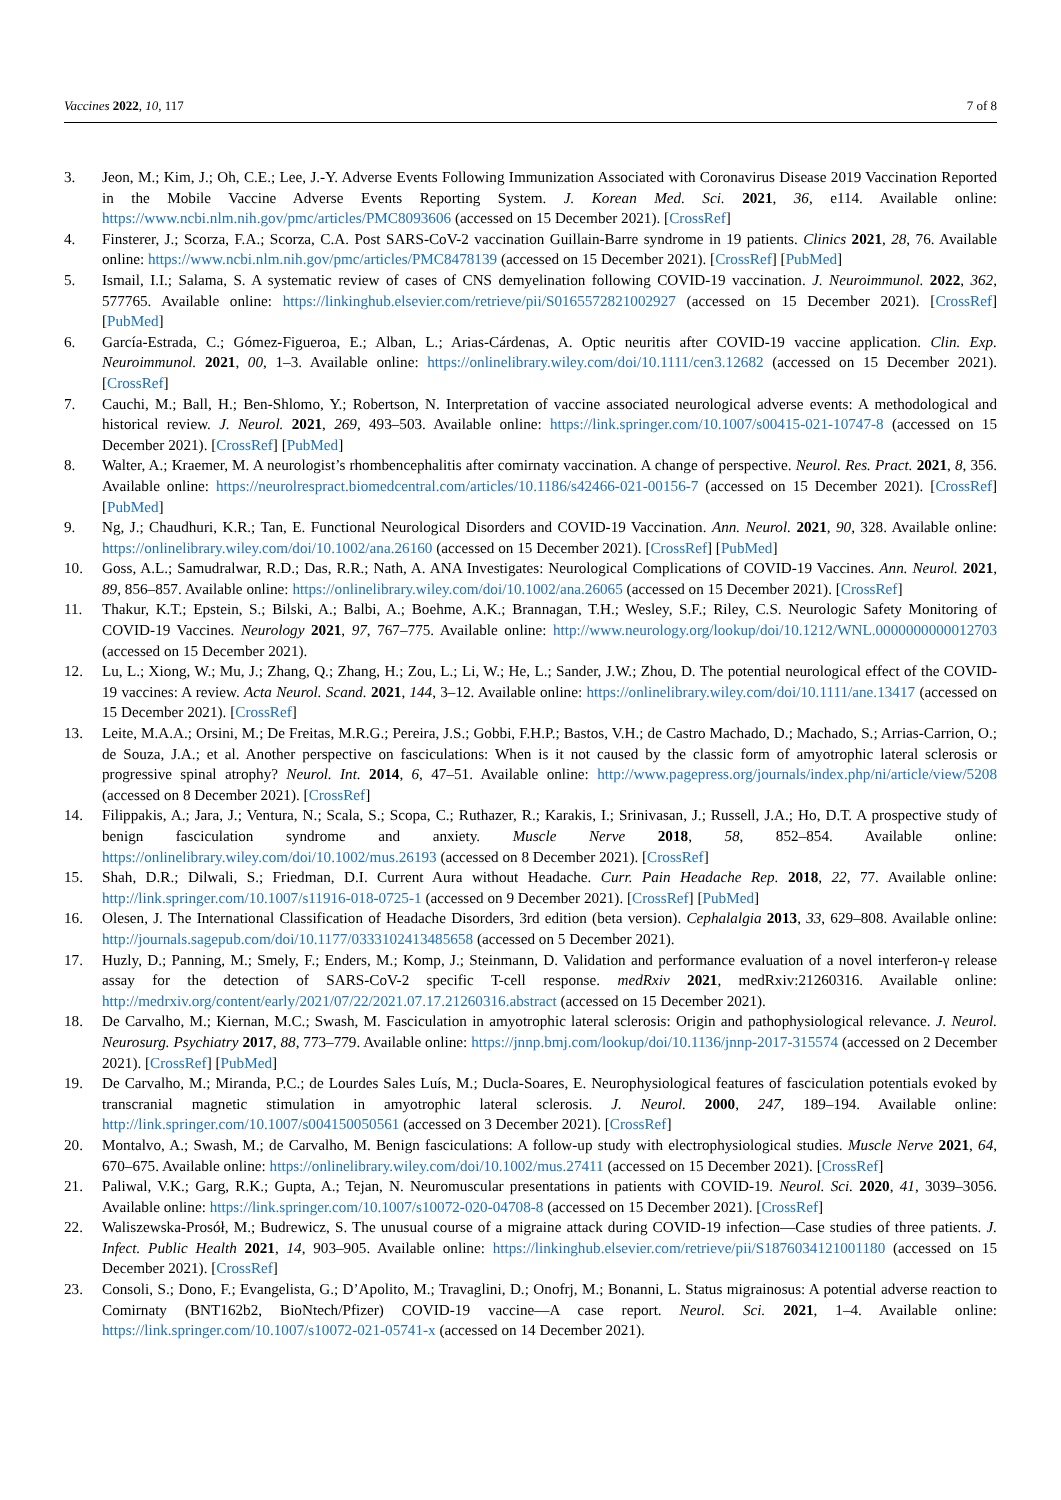Vaccines 2022, 10, 117 7 of 8
3. Jeon, M.; Kim, J.; Oh, C.E.; Lee, J.-Y. Adverse Events Following Immunization Associated with Coronavirus Disease 2019 Vaccination Reported in the Mobile Vaccine Adverse Events Reporting System. J. Korean Med. Sci. 2021, 36, e114. Available online: https://www.ncbi.nlm.nih.gov/pmc/articles/PMC8093606 (accessed on 15 December 2021). [CrossRef]
4. Finsterer, J.; Scorza, F.A.; Scorza, C.A. Post SARS-CoV-2 vaccination Guillain-Barre syndrome in 19 patients. Clinics 2021, 28, 76. Available online: https://www.ncbi.nlm.nih.gov/pmc/articles/PMC8478139 (accessed on 15 December 2021). [CrossRef] [PubMed]
5. Ismail, I.I.; Salama, S. A systematic review of cases of CNS demyelination following COVID-19 vaccination. J. Neuroimmunol. 2022, 362, 577765. Available online: https://linkinghub.elsevier.com/retrieve/pii/S0165572821002927 (accessed on 15 December 2021). [CrossRef] [PubMed]
6. García-Estrada, C.; Gómez-Figueroa, E.; Alban, L.; Arias-Cárdenas, A. Optic neuritis after COVID-19 vaccine application. Clin. Exp. Neuroimmunol. 2021, 00, 1–3. Available online: https://onlinelibrary.wiley.com/doi/10.1111/cen3.12682 (accessed on 15 December 2021). [CrossRef]
7. Cauchi, M.; Ball, H.; Ben-Shlomo, Y.; Robertson, N. Interpretation of vaccine associated neurological adverse events: A methodological and historical review. J. Neurol. 2021, 269, 493–503. Available online: https://link.springer.com/10.1007/s00415-021-10747-8 (accessed on 15 December 2021). [CrossRef] [PubMed]
8. Walter, A.; Kraemer, M. A neurologist’s rhombencephalitis after comirnaty vaccination. A change of perspective. Neurol. Res. Pract. 2021, 8, 356. Available online: https://neurolrespract.biomedcentral.com/articles/10.1186/s42466-021-00156-7 (accessed on 15 December 2021). [CrossRef] [PubMed]
9. Ng, J.; Chaudhuri, K.R.; Tan, E. Functional Neurological Disorders and COVID-19 Vaccination. Ann. Neurol. 2021, 90, 328. Available online: https://onlinelibrary.wiley.com/doi/10.1002/ana.26160 (accessed on 15 December 2021). [CrossRef] [PubMed]
10. Goss, A.L.; Samudralwar, R.D.; Das, R.R.; Nath, A. ANA Investigates: Neurological Complications of COVID-19 Vaccines. Ann. Neurol. 2021, 89, 856–857. Available online: https://onlinelibrary.wiley.com/doi/10.1002/ana.26065 (accessed on 15 December 2021). [CrossRef]
11. Thakur, K.T.; Epstein, S.; Bilski, A.; Balbi, A.; Boehme, A.K.; Brannagan, T.H.; Wesley, S.F.; Riley, C.S. Neurologic Safety Monitoring of COVID-19 Vaccines. Neurology 2021, 97, 767–775. Available online: http://www.neurology.org/lookup/doi/10.1212/WNL.0000000000012703 (accessed on 15 December 2021).
12. Lu, L.; Xiong, W.; Mu, J.; Zhang, Q.; Zhang, H.; Zou, L.; Li, W.; He, L.; Sander, J.W.; Zhou, D. The potential neurological effect of the COVID-19 vaccines: A review. Acta Neurol. Scand. 2021, 144, 3–12. Available online: https://onlinelibrary.wiley.com/doi/10.1111/ane.13417 (accessed on 15 December 2021). [CrossRef]
13. Leite, M.A.A.; Orsini, M.; De Freitas, M.R.G.; Pereira, J.S.; Gobbi, F.H.P.; Bastos, V.H.; de Castro Machado, D.; Machado, S.; Arrias-Carrion, O.; de Souza, J.A.; et al. Another perspective on fasciculations: When is it not caused by the classic form of amyotrophic lateral sclerosis or progressive spinal atrophy? Neurol. Int. 2014, 6, 47–51. Available online: http://www.pagepress.org/journals/index.php/ni/article/view/5208 (accessed on 8 December 2021). [CrossRef]
14. Filippakis, A.; Jara, J.; Ventura, N.; Scala, S.; Scopa, C.; Ruthazer, R.; Karakis, I.; Srinivasan, J.; Russell, J.A.; Ho, D.T. A prospective study of benign fasciculation syndrome and anxiety. Muscle Nerve 2018, 58, 852–854. Available online: https://onlinelibrary.wiley.com/doi/10.1002/mus.26193 (accessed on 8 December 2021). [CrossRef]
15. Shah, D.R.; Dilwali, S.; Friedman, D.I. Current Aura without Headache. Curr. Pain Headache Rep. 2018, 22, 77. Available online: http://link.springer.com/10.1007/s11916-018-0725-1 (accessed on 9 December 2021). [CrossRef] [PubMed]
16. Olesen, J. The International Classification of Headache Disorders, 3rd edition (beta version). Cephalalgia 2013, 33, 629–808. Available online: http://journals.sagepub.com/doi/10.1177/0333102413485658 (accessed on 5 December 2021).
17. Huzly, D.; Panning, M.; Smely, F.; Enders, M.; Komp, J.; Steinmann, D. Validation and performance evaluation of a novel interferon-γ release assay for the detection of SARS-CoV-2 specific T-cell response. medRxiv 2021, medRxiv:21260316. Available online: http://medrxiv.org/content/early/2021/07/22/2021.07.17.21260316.abstract (accessed on 15 December 2021).
18. De Carvalho, M.; Kiernan, M.C.; Swash, M. Fasciculation in amyotrophic lateral sclerosis: Origin and pathophysiological relevance. J. Neurol. Neurosurg. Psychiatry 2017, 88, 773–779. Available online: https://jnnp.bmj.com/lookup/doi/10.1136/jnnp-2017-315574 (accessed on 2 December 2021). [CrossRef] [PubMed]
19. De Carvalho, M.; Miranda, P.C.; de Lourdes Sales Luís, M.; Ducla-Soares, E. Neurophysiological features of fasciculation potentials evoked by transcranial magnetic stimulation in amyotrophic lateral sclerosis. J. Neurol. 2000, 247, 189–194. Available online: http://link.springer.com/10.1007/s004150050561 (accessed on 3 December 2021). [CrossRef]
20. Montalvo, A.; Swash, M.; de Carvalho, M. Benign fasciculations: A follow-up study with electrophysiological studies. Muscle Nerve 2021, 64, 670–675. Available online: https://onlinelibrary.wiley.com/doi/10.1002/mus.27411 (accessed on 15 December 2021). [CrossRef]
21. Paliwal, V.K.; Garg, R.K.; Gupta, A.; Tejan, N. Neuromuscular presentations in patients with COVID-19. Neurol. Sci. 2020, 41, 3039–3056. Available online: https://link.springer.com/10.1007/s10072-020-04708-8 (accessed on 15 December 2021). [CrossRef]
22. Waliszewska-Prosół, M.; Budrewicz, S. The unusual course of a migraine attack during COVID-19 infection—Case studies of three patients. J. Infect. Public Health 2021, 14, 903–905. Available online: https://linkinghub.elsevier.com/retrieve/pii/S1876034121001180 (accessed on 15 December 2021). [CrossRef]
23. Consoli, S.; Dono, F.; Evangelista, G.; D’Apolito, M.; Travaglini, D.; Onofrj, M.; Bonanni, L. Status migrainosus: A potential adverse reaction to Comirnaty (BNT162b2, BioNtech/Pfizer) COVID-19 vaccine—A case report. Neurol. Sci. 2021, 1–4. Available online: https://link.springer.com/10.1007/s10072-021-05741-x (accessed on 14 December 2021).